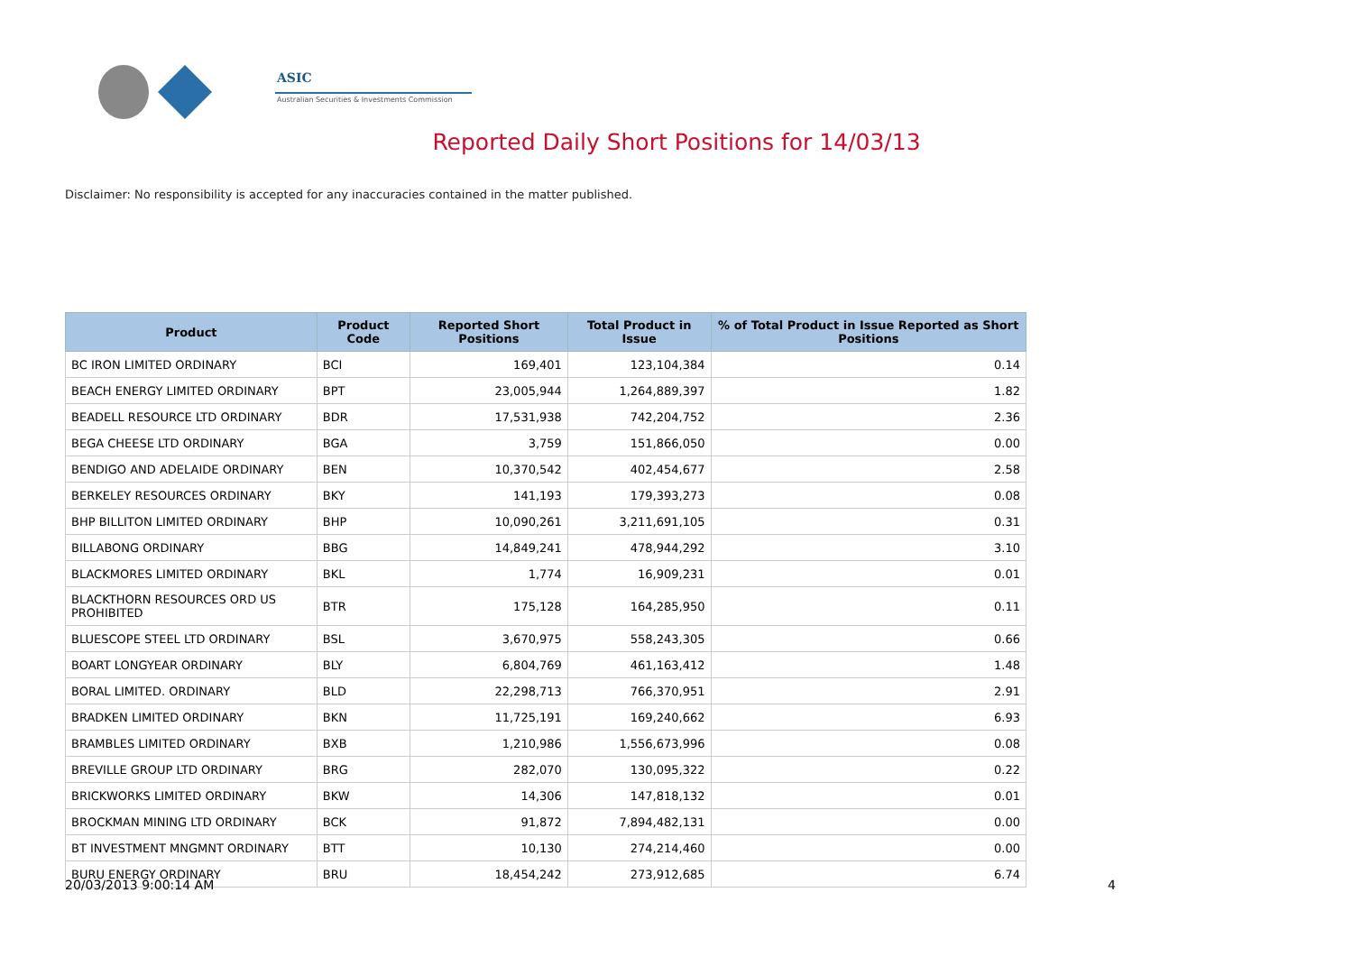ASIC
Australian Securities & Investments Commission
Reported Daily Short Positions for 14/03/13
Disclaimer: No responsibility is accepted for any inaccuracies contained in the matter published.
| Product | Product Code | Reported Short Positions | Total Product in Issue | % of Total Product in Issue Reported as Short Positions |
| --- | --- | --- | --- | --- |
| BC IRON LIMITED ORDINARY | BCI | 169,401 | 123,104,384 | 0.14 |
| BEACH ENERGY LIMITED ORDINARY | BPT | 23,005,944 | 1,264,889,397 | 1.82 |
| BEADELL RESOURCE LTD ORDINARY | BDR | 17,531,938 | 742,204,752 | 2.36 |
| BEGA CHEESE LTD ORDINARY | BGA | 3,759 | 151,866,050 | 0.00 |
| BENDIGO AND ADELAIDE ORDINARY | BEN | 10,370,542 | 402,454,677 | 2.58 |
| BERKELEY RESOURCES ORDINARY | BKY | 141,193 | 179,393,273 | 0.08 |
| BHP BILLITON LIMITED ORDINARY | BHP | 10,090,261 | 3,211,691,105 | 0.31 |
| BILLABONG ORDINARY | BBG | 14,849,241 | 478,944,292 | 3.10 |
| BLACKMORES LIMITED ORDINARY | BKL | 1,774 | 16,909,231 | 0.01 |
| BLACKTHORN RESOURCES ORD US PROHIBITED | BTR | 175,128 | 164,285,950 | 0.11 |
| BLUESCOPE STEEL LTD ORDINARY | BSL | 3,670,975 | 558,243,305 | 0.66 |
| BOART LONGYEAR ORDINARY | BLY | 6,804,769 | 461,163,412 | 1.48 |
| BORAL LIMITED. ORDINARY | BLD | 22,298,713 | 766,370,951 | 2.91 |
| BRADKEN LIMITED ORDINARY | BKN | 11,725,191 | 169,240,662 | 6.93 |
| BRAMBLES LIMITED ORDINARY | BXB | 1,210,986 | 1,556,673,996 | 0.08 |
| BREVILLE GROUP LTD ORDINARY | BRG | 282,070 | 130,095,322 | 0.22 |
| BRICKWORKS LIMITED ORDINARY | BKW | 14,306 | 147,818,132 | 0.01 |
| BROCKMAN MINING LTD ORDINARY | BCK | 91,872 | 7,894,482,131 | 0.00 |
| BT INVESTMENT MNGMNT ORDINARY | BTT | 10,130 | 274,214,460 | 0.00 |
| BURU ENERGY ORDINARY | BRU | 18,454,242 | 273,912,685 | 6.74 |
20/03/2013 9:00:14 AM 4